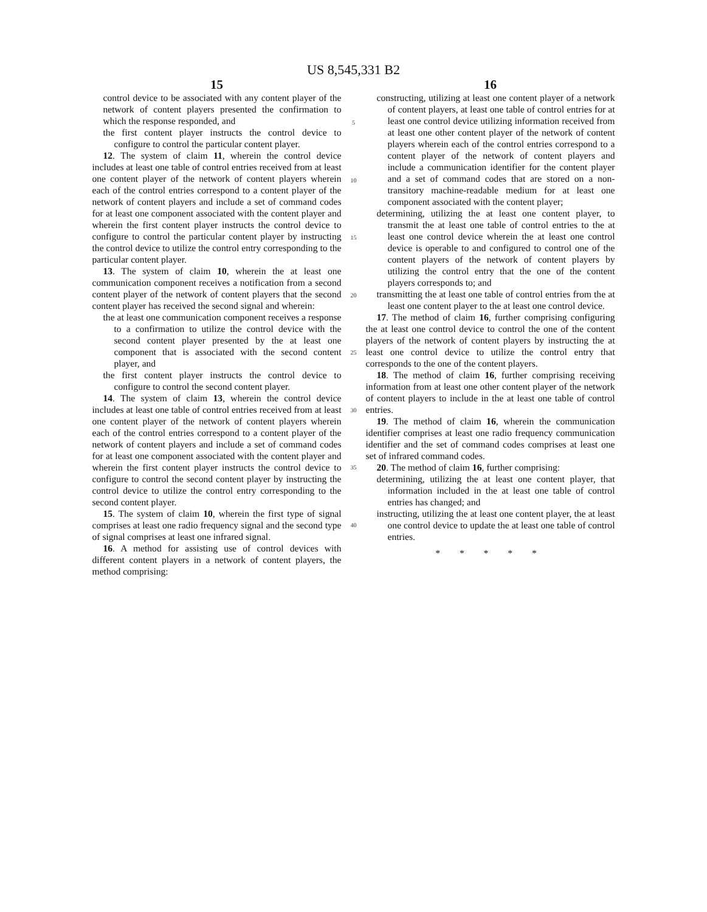US 8,545,331 B2
15
control device to be associated with any content player of the network of content players presented the confirmation to which the response responded, and
the first content player instructs the control device to configure to control the particular content player.
12. The system of claim 11, wherein the control device includes at least one table of control entries received from at least one content player of the network of content players wherein each of the control entries correspond to a content player of the network of content players and include a set of command codes for at least one component associated with the content player and wherein the first content player instructs the control device to configure to control the particular content player by instructing the control device to utilize the control entry corresponding to the particular content player.
13. The system of claim 10, wherein the at least one communication component receives a notification from a second content player of the network of content players that the second content player has received the second signal and wherein:
the at least one communication component receives a response to a confirmation to utilize the control device with the second content player presented by the at least one component that is associated with the second content player, and
the first content player instructs the control device to configure to control the second content player.
14. The system of claim 13, wherein the control device includes at least one table of control entries received from at least one content player of the network of content players wherein each of the control entries correspond to a content player of the network of content players and include a set of command codes for at least one component associated with the content player and wherein the first content player instructs the control device to configure to control the second content player by instructing the control device to utilize the control entry corresponding to the second content player.
15. The system of claim 10, wherein the first type of signal comprises at least one radio frequency signal and the second type of signal comprises at least one infrared signal.
16. A method for assisting use of control devices with different content players in a network of content players, the method comprising:
5
10
15
20
25
30
35
40
16
constructing, utilizing at least one content player of a network of content players, at least one table of control entries for at least one control device utilizing information received from at least one other content player of the network of content players wherein each of the control entries correspond to a content player of the network of content players and include a communication identifier for the content player and a set of command codes that are stored on a non-transitory machine-readable medium for at least one component associated with the content player;
determining, utilizing the at least one content player, to transmit the at least one table of control entries to the at least one control device wherein the at least one control device is operable to and configured to control one of the content players of the network of content players by utilizing the control entry that the one of the content players corresponds to; and
transmitting the at least one table of control entries from the at least one content player to the at least one control device.
17. The method of claim 16, further comprising configuring the at least one control device to control the one of the content players of the network of content players by instructing the at least one control device to utilize the control entry that corresponds to the one of the content players.
18. The method of claim 16, further comprising receiving information from at least one other content player of the network of content players to include in the at least one table of control entries.
19. The method of claim 16, wherein the communication identifier comprises at least one radio frequency communication identifier and the set of command codes comprises at least one set of infrared command codes.
20. The method of claim 16, further comprising:
determining, utilizing the at least one content player, that information included in the at least one table of control entries has changed; and
instructing, utilizing the at least one content player, the at least one control device to update the at least one table of control entries.
* * * * *